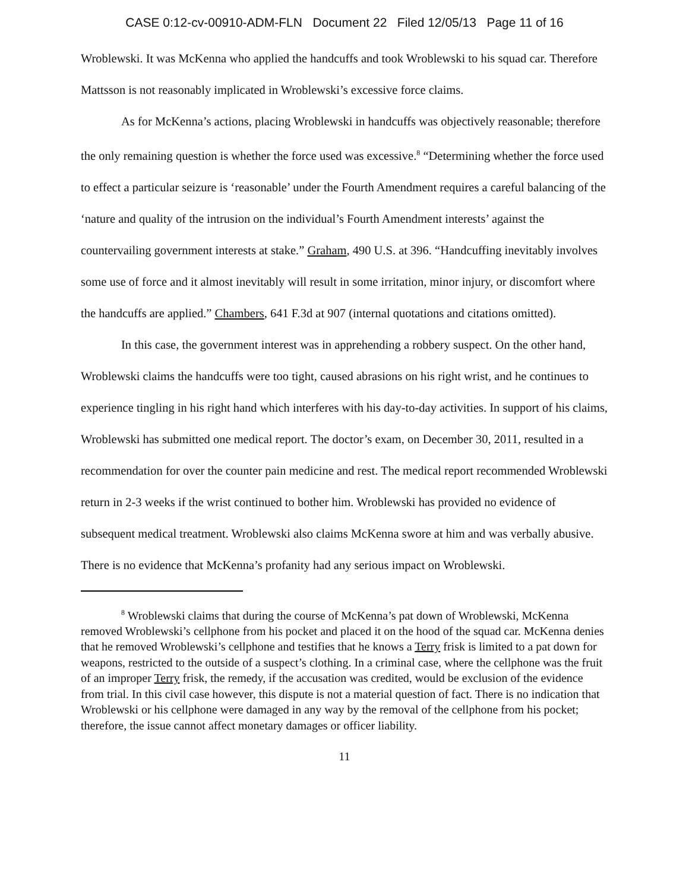CASE 0:12-cv-00910-ADM-FLN Document 22 Filed 12/05/13 Page 11 of 16
Wroblewski. It was McKenna who applied the handcuffs and took Wroblewski to his squad car. Therefore Mattsson is not reasonably implicated in Wroblewski’s excessive force claims.
As for McKenna’s actions, placing Wroblewski in handcuffs was objectively reasonable; therefore the only remaining question is whether the force used was excessive.<sup>8</sup> “Determining whether the force used to effect a particular seizure is ‘reasonable’ under the Fourth Amendment requires a careful balancing of the ‘nature and quality of the intrusion on the individual’s Fourth Amendment interests’ against the countervailing government interests at stake.” Graham, 490 U.S. at 396. “Handcuffing inevitably involves some use of force and it almost inevitably will result in some irritation, minor injury, or discomfort where the handcuffs are applied.” Chambers, 641 F.3d at 907 (internal quotations and citations omitted).
In this case, the government interest was in apprehending a robbery suspect. On the other hand, Wroblewski claims the handcuffs were too tight, caused abrasions on his right wrist, and he continues to experience tingling in his right hand which interferes with his day-to-day activities. In support of his claims, Wroblewski has submitted one medical report. The doctor’s exam, on December 30, 2011, resulted in a recommendation for over the counter pain medicine and rest. The medical report recommended Wroblewski return in 2-3 weeks if the wrist continued to bother him. Wroblewski has provided no evidence of subsequent medical treatment. Wroblewski also claims McKenna swore at him and was verbally abusive. There is no evidence that McKenna’s profanity had any serious impact on Wroblewski.
<sup>8</sup> Wroblewski claims that during the course of McKenna’s pat down of Wroblewski, McKenna removed Wroblewski’s cellphone from his pocket and placed it on the hood of the squad car. McKenna denies that he removed Wroblewski’s cellphone and testifies that he knows a Terry frisk is limited to a pat down for weapons, restricted to the outside of a suspect’s clothing. In a criminal case, where the cellphone was the fruit of an improper Terry frisk, the remedy, if the accusation was credited, would be exclusion of the evidence from trial. In this civil case however, this dispute is not a material question of fact. There is no indication that Wroblewski or his cellphone were damaged in any way by the removal of the cellphone from his pocket; therefore, the issue cannot affect monetary damages or officer liability.
11